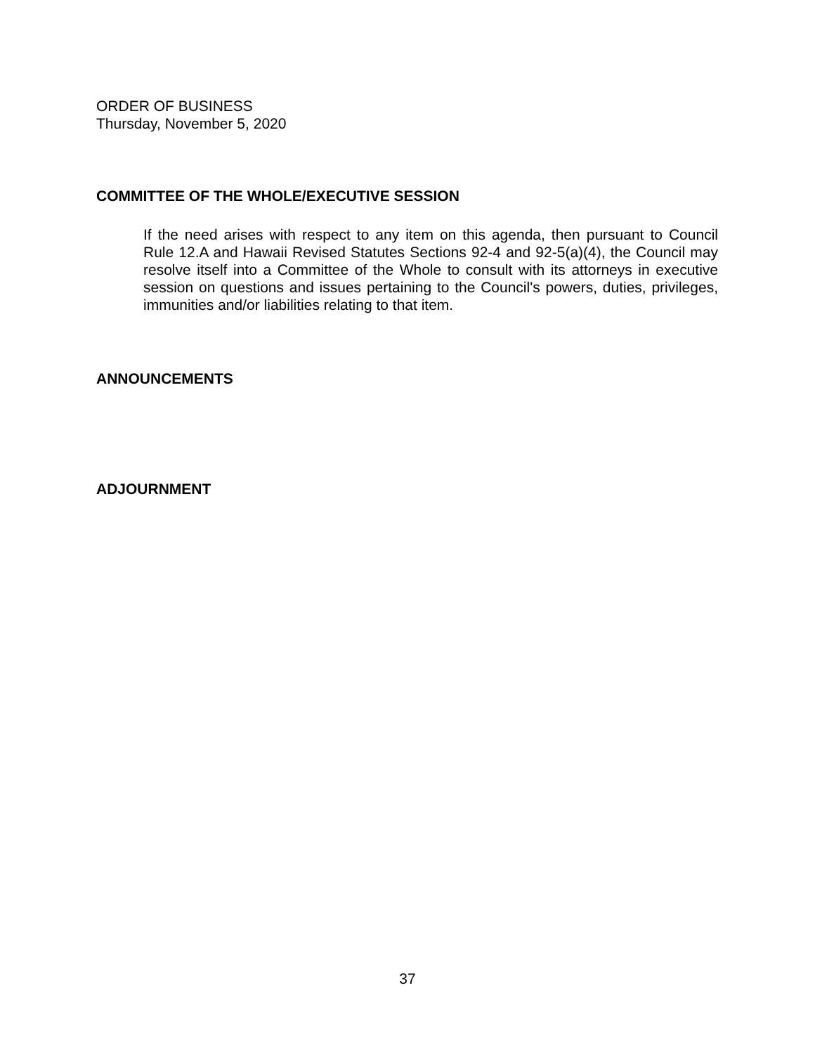ORDER OF BUSINESS
Thursday, November 5, 2020
COMMITTEE OF THE WHOLE/EXECUTIVE SESSION
If the need arises with respect to any item on this agenda, then pursuant to Council Rule 12.A and Hawaii Revised Statutes Sections 92-4 and 92-5(a)(4), the Council may resolve itself into a Committee of the Whole to consult with its attorneys in executive session on questions and issues pertaining to the Council's powers, duties, privileges, immunities and/or liabilities relating to that item.
ANNOUNCEMENTS
ADJOURNMENT
37